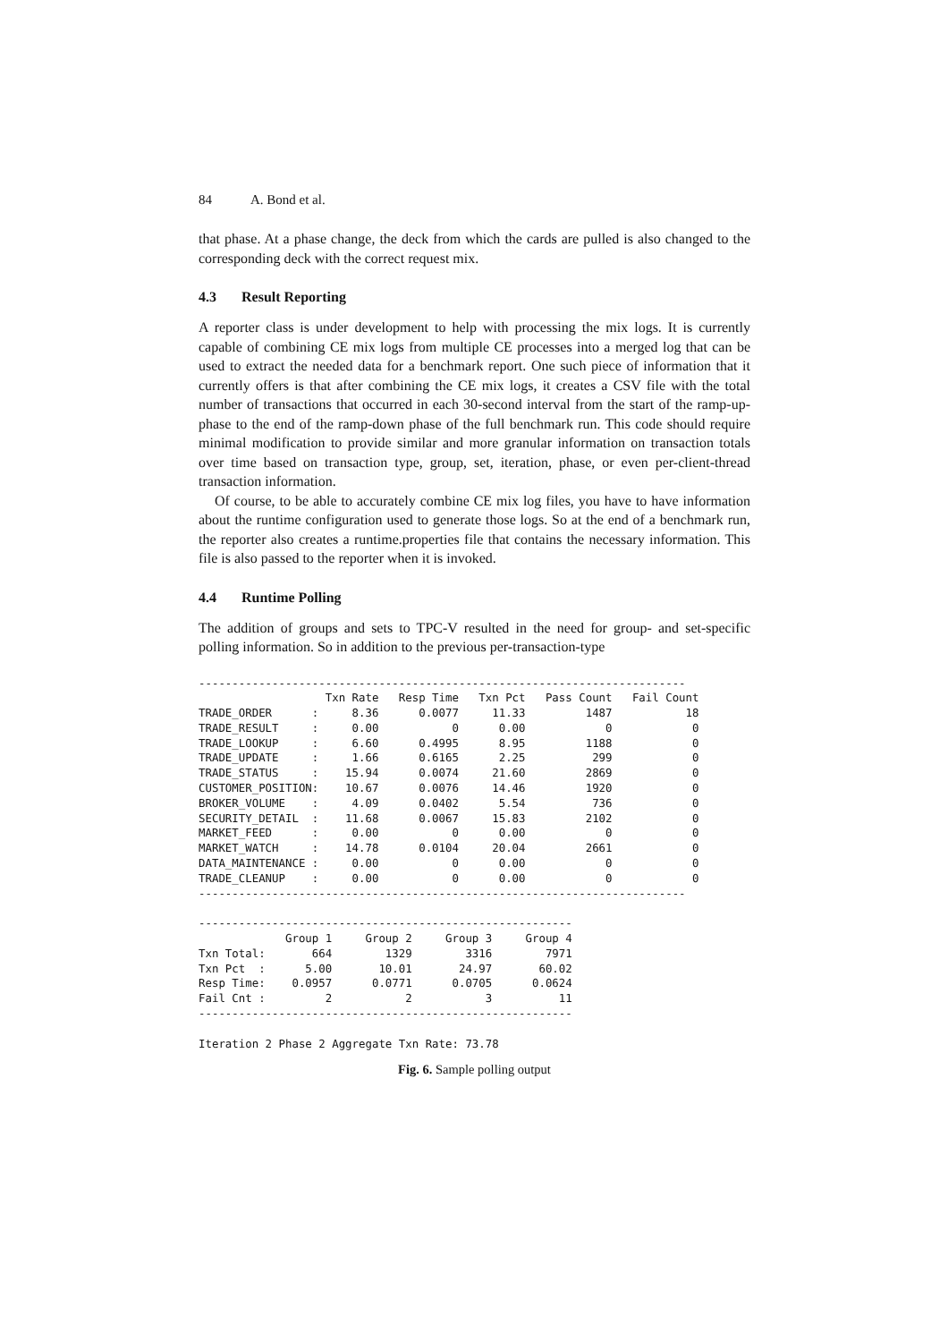84 A. Bond et al.
that phase. At a phase change, the deck from which the cards are pulled is also changed to the corresponding deck with the correct request mix.
4.3 Result Reporting
A reporter class is under development to help with processing the mix logs. It is currently capable of combining CE mix logs from multiple CE processes into a merged log that can be used to extract the needed data for a benchmark report. One such piece of information that it currently offers is that after combining the CE mix logs, it creates a CSV file with the total number of transactions that occurred in each 30-second interval from the start of the ramp-up-phase to the end of the ramp-down phase of the full benchmark run. This code should require minimal modification to provide similar and more granular information on transaction totals over time based on transaction type, group, set, iteration, phase, or even per-client-thread transaction information.
Of course, to be able to accurately combine CE mix log files, you have to have information about the runtime configuration used to generate those logs. So at the end of a benchmark run, the reporter also creates a runtime.properties file that contains the necessary information. This file is also passed to the reporter when it is invoked.
4.4 Runtime Polling
The addition of groups and sets to TPC-V resulted in the need for group- and set-specific polling information. So in addition to the previous per-transaction-type
-------------------------------------------------------------------------
                   Txn Rate   Resp Time   Txn Pct   Pass Count   Fail Count
TRADE_ORDER      :     8.36      0.0077     11.33         1487           18
TRADE_RESULT     :     0.00           0      0.00            0            0
TRADE_LOOKUP     :     6.60      0.4995      8.95         1188            0
TRADE_UPDATE     :     1.66      0.6165      2.25          299            0
TRADE_STATUS     :    15.94      0.0074     21.60         2869            0
CUSTOMER_POSITION:    10.67      0.0076     14.46         1920            0
BROKER_VOLUME    :     4.09      0.0402      5.54          736            0
SECURITY_DETAIL  :    11.68      0.0067     15.83         2102            0
MARKET_FEED      :     0.00           0      0.00            0            0
MARKET_WATCH     :    14.78      0.0104     20.04         2661            0
DATA_MAINTENANCE :     0.00           0      0.00            0            0
TRADE_CLEANUP    :     0.00           0      0.00            0            0
-------------------------------------------------------------------------

--------------------------------------------------------
             Group 1     Group 2     Group 3     Group 4
Txn Total:       664        1329        3316        7971
Txn Pct  :      5.00       10.01       24.97       60.02
Resp Time:    0.0957      0.0771      0.0705      0.0624
Fail Cnt :         2           2           3          11
--------------------------------------------------------

Iteration 2 Phase 2 Aggregate Txn Rate: 73.78
Fig. 6. Sample polling output